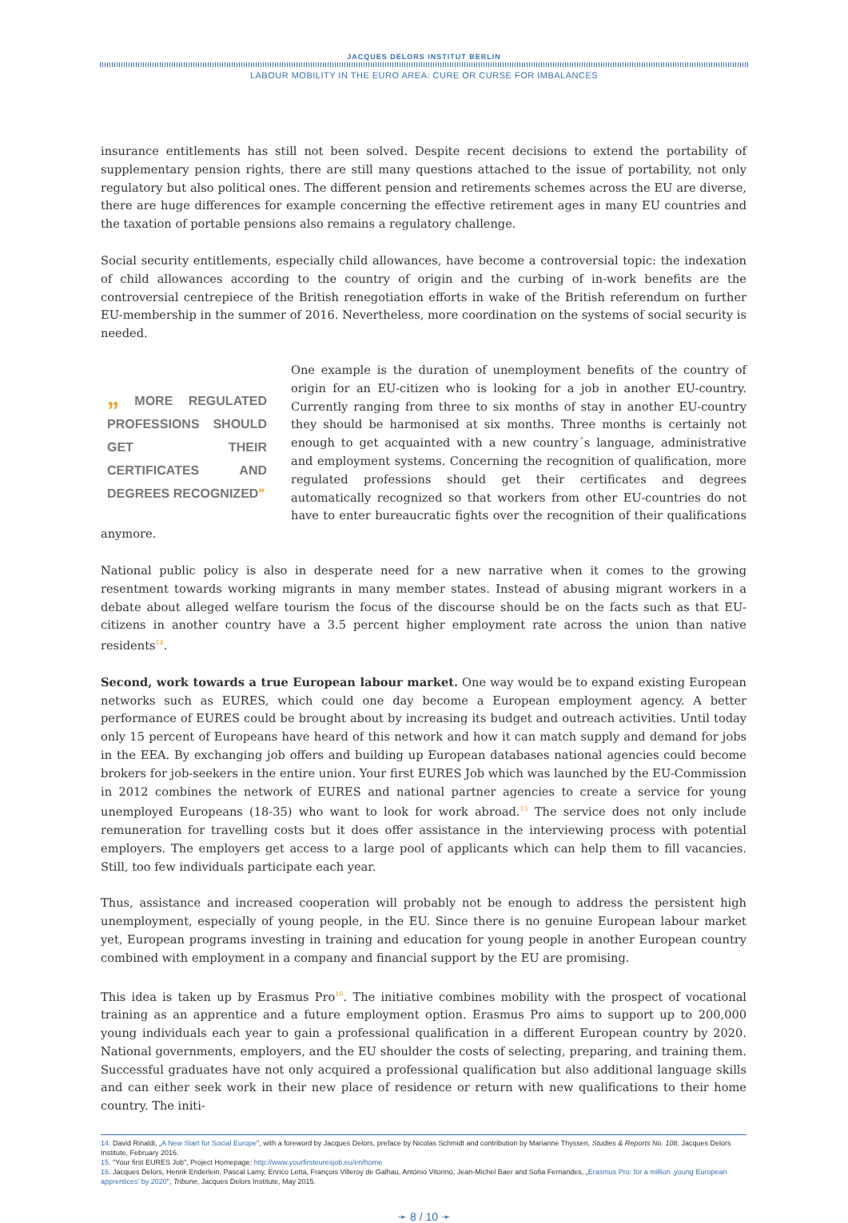JACQUES DELORS INSTITUT BERLIN
LABOUR MOBILITY IN THE EURO AREA: CURE OR CURSE FOR IMBALANCES
insurance entitlements has still not been solved. Despite recent decisions to extend the portability of supplementary pension rights, there are still many questions attached to the issue of portability, not only regulatory but also political ones. The different pension and retirements schemes across the EU are diverse, there are huge differences for example concerning the effective retirement ages in many EU countries and the taxation of portable pensions also remains a regulatory challenge.
Social security entitlements, especially child allowances, have become a controversial topic: the indexation of child allowances according to the country of origin and the curbing of in-work benefits are the controversial centrepiece of the British renegotiation efforts in wake of the British referendum on further EU-membership in the summer of 2016. Nevertheless, more coordination on the systems of social security is needed.
„ MORE REGULATED PROFESSIONS SHOULD GET THEIR CERTIFICATES AND DEGREES RECOGNIZED"
One example is the duration of unemployment benefits of the country of origin for an EU-citizen who is looking for a job in another EU-country. Currently ranging from three to six months of stay in another EU-country they should be harmonised at six months. Three months is certainly not enough to get acquainted with a new country´s language, administrative and employment systems. Concerning the recognition of qualification, more regulated professions should get their certificates and degrees automatically recognized so that workers from other EU-countries do not have to enter bureaucratic fights over the recognition of their qualifications anymore.
National public policy is also in desperate need for a new narrative when it comes to the growing resentment towards working migrants in many member states. Instead of abusing migrant workers in a debate about alleged welfare tourism the focus of the discourse should be on the facts such as that EU-citizens in another country have a 3.5 percent higher employment rate across the union than native residents<sup>14</sup>.
Second, work towards a true European labour market. One way would be to expand existing European networks such as EURES, which could one day become a European employment agency. A better performance of EURES could be brought about by increasing its budget and outreach activities. Until today only 15 percent of Europeans have heard of this network and how it can match supply and demand for jobs in the EEA. By exchanging job offers and building up European databases national agencies could become brokers for job-seekers in the entire union. Your first EURES Job which was launched by the EU-Commission in 2012 combines the network of EURES and national partner agencies to create a service for young unemployed Europeans (18-35) who want to look for work abroad.<sup>15</sup> The service does not only include remuneration for travelling costs but it does offer assistance in the interviewing process with potential employers. The employers get access to a large pool of applicants which can help them to fill vacancies. Still, too few individuals participate each year.
Thus, assistance and increased cooperation will probably not be enough to address the persistent high unemployment, especially of young people, in the EU. Since there is no genuine European labour market yet, European programs investing in training and education for young people in another European country combined with employment in a company and financial support by the EU are promising.
This idea is taken up by Erasmus Pro<sup>16</sup>. The initiative combines mobility with the prospect of vocational training as an apprentice and a future employment option. Erasmus Pro aims to support up to 200,000 young individuals each year to gain a professional qualification in a different European country by 2020. National governments, employers, and the EU shoulder the costs of selecting, preparing, and training them. Successful graduates have not only acquired a professional qualification but also additional language skills and can either seek work in their new place of residence or return with new qualifications to their home country. The initi-
14. David Rinaldi, „A New Start for Social Europe", with a foreword by Jacques Delors, preface by Nicolas Schmidt and contribution by Marianne Thyssen, Studies & Reports No. 108, Jacques Delors Institute, February 2016.
15. "Your first EURES Job", Project Homepage: http://www.yourfirsteuresjob.eu/en/home
16. Jacques Delors, Henrik Enderlein, Pascal Lamy, Enrico Letta, François Villeroy de Galhau, António Vitorino, Jean-Michel Baer and Sofia Fernandes, „Erasmus Pro: for a million ‚young European apprentices' by 2020", Tribune, Jacques Delors Institute, May 2015.
➛ 8 / 10 ➛